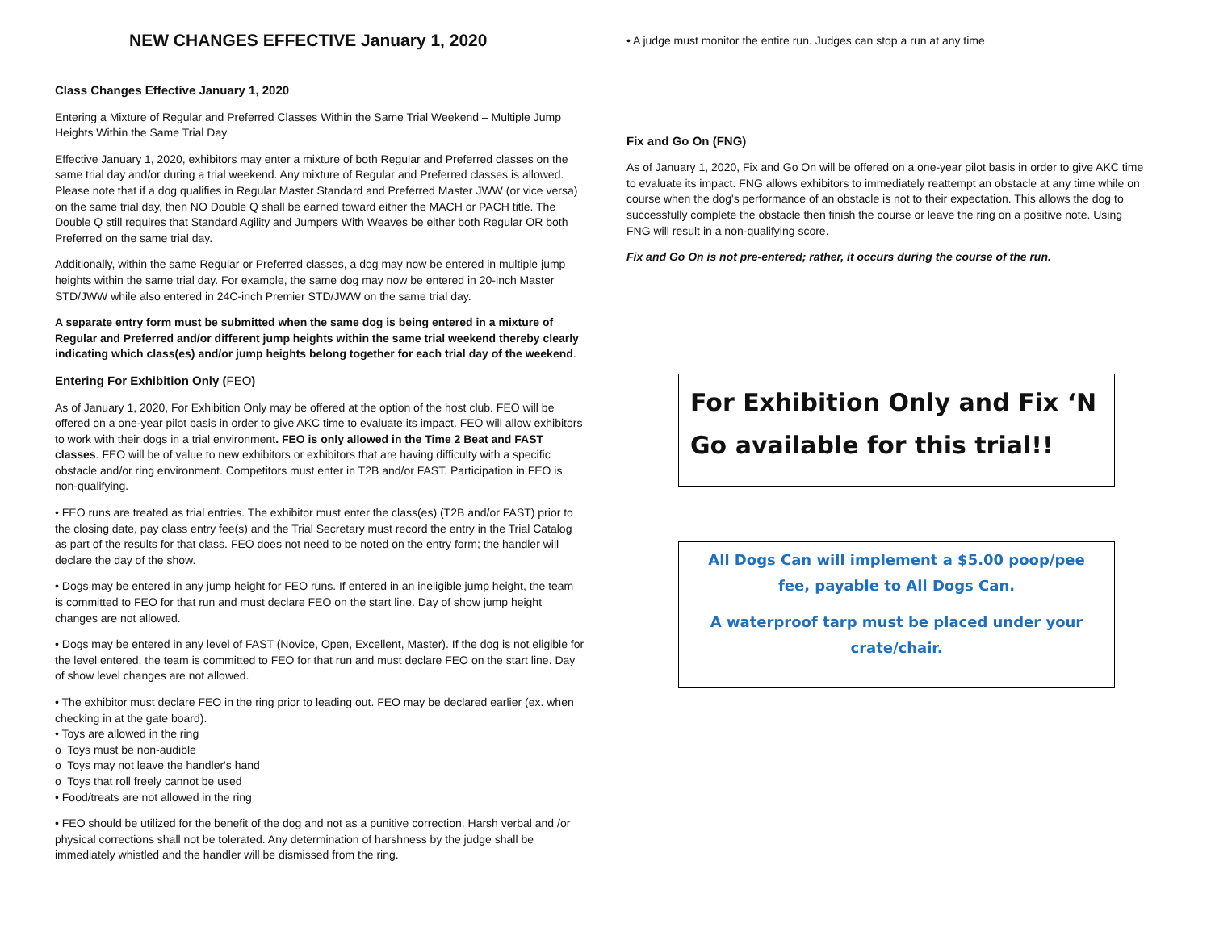NEW CHANGES EFFECTIVE January 1, 2020
Class Changes Effective January 1, 2020
Entering a Mixture of Regular and Preferred Classes Within the Same Trial Weekend – Multiple Jump Heights Within the Same Trial Day
Effective January 1, 2020, exhibitors may enter a mixture of both Regular and Preferred classes on the same trial day and/or during a trial weekend. Any mixture of Regular and Preferred classes is allowed. Please note that if a dog qualifies in Regular Master Standard and Preferred Master JWW (or vice versa) on the same trial day, then NO Double Q shall be earned toward either the MACH or PACH title. The Double Q still requires that Standard Agility and Jumpers With Weaves be either both Regular OR both Preferred on the same trial day.
Additionally, within the same Regular or Preferred classes, a dog may now be entered in multiple jump heights within the same trial day. For example, the same dog may now be entered in 20-inch Master STD/JWW while also entered in 24C-inch Premier STD/JWW on the same trial day.
A separate entry form must be submitted when the same dog is being entered in a mixture of Regular and Preferred and/or different jump heights within the same trial weekend thereby clearly indicating which class(es) and/or jump heights belong together for each trial day of the weekend.
Entering For Exhibition Only (FEO)
As of January 1, 2020, For Exhibition Only may be offered at the option of the host club. FEO will be offered on a one-year pilot basis in order to give AKC time to evaluate its impact. FEO will allow exhibitors to work with their dogs in a trial environment. FEO is only allowed in the Time 2 Beat and FAST classes. FEO will be of value to new exhibitors or exhibitors that are having difficulty with a specific obstacle and/or ring environment. Competitors must enter in T2B and/or FAST. Participation in FEO is non-qualifying.
• FEO runs are treated as trial entries. The exhibitor must enter the class(es) (T2B and/or FAST) prior to the closing date, pay class entry fee(s) and the Trial Secretary must record the entry in the Trial Catalog as part of the results for that class. FEO does not need to be noted on the entry form; the handler will declare the day of the show.
• Dogs may be entered in any jump height for FEO runs. If entered in an ineligible jump height, the team is committed to FEO for that run and must declare FEO on the start line. Day of show jump height changes are not allowed.
• Dogs may be entered in any level of FAST (Novice, Open, Excellent, Master). If the dog is not eligible for the level entered, the team is committed to FEO for that run and must declare FEO on the start line. Day of show level changes are not allowed.
• The exhibitor must declare FEO in the ring prior to leading out. FEO may be declared earlier (ex. when checking in at the gate board).
• Toys are allowed in the ring
o Toys must be non-audible
o Toys may not leave the handler's hand
o Toys that roll freely cannot be used
• Food/treats are not allowed in the ring
• FEO should be utilized for the benefit of the dog and not as a punitive correction. Harsh verbal and /or physical corrections shall not be tolerated. Any determination of harshness by the judge shall be immediately whistled and the handler will be dismissed from the ring.
• A judge must monitor the entire run. Judges can stop a run at any time
Fix and Go On (FNG)
As of January 1, 2020, Fix and Go On will be offered on a one-year pilot basis in order to give AKC time to evaluate its impact. FNG allows exhibitors to immediately reattempt an obstacle at any time while on course when the dog's performance of an obstacle is not to their expectation. This allows the dog to successfully complete the obstacle then finish the course or leave the ring on a positive note. Using FNG will result in a non-qualifying score.
Fix and Go On is not pre-entered; rather, it occurs during the course of the run.
For Exhibition Only and Fix ‘N Go available for this trial!!
All Dogs Can will implement a $5.00 poop/pee fee, payable to All Dogs Can.
A waterproof tarp must be placed under your crate/chair.